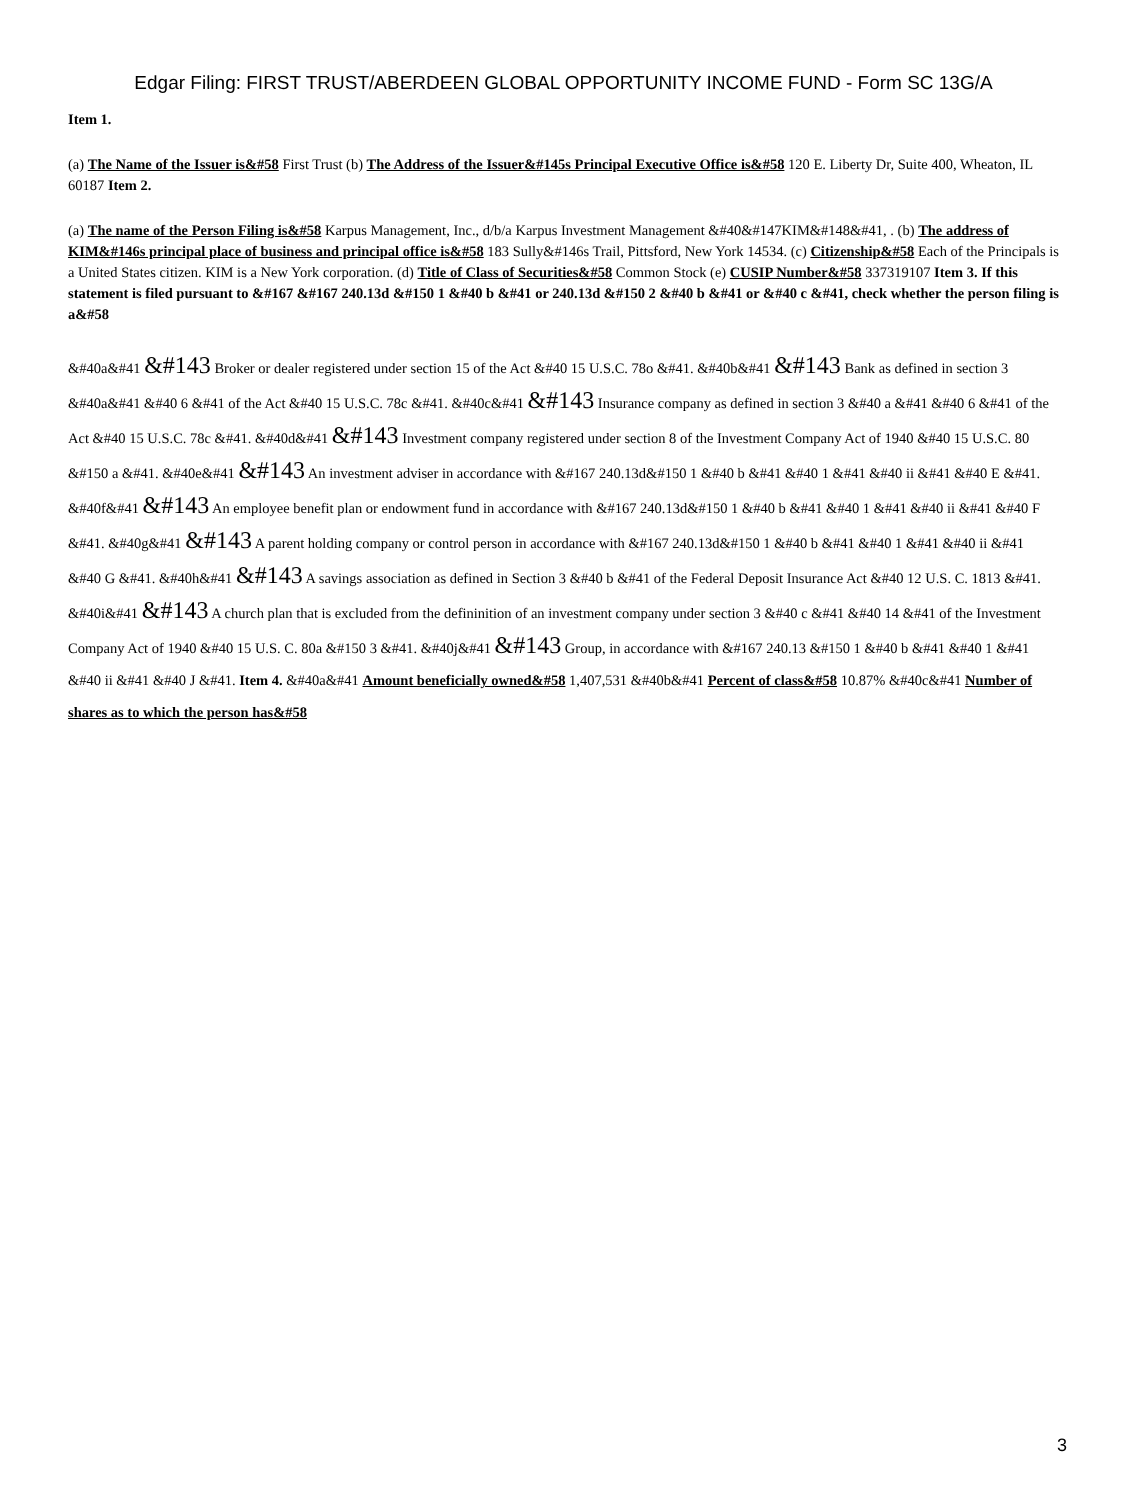Edgar Filing: FIRST TRUST/ABERDEEN GLOBAL OPPORTUNITY INCOME FUND - Form SC 13G/A
Item 1.
(a) The Name of the Issuer is&#58 First Trust (b) The Address of the Issuer&#145s Principal Executive Office is&#58 120 E. Liberty Dr, Suite 400, Wheaton, IL 60187 Item 2.
(a) The name of the Person Filing is&#58 Karpus Management, Inc., d/b/a Karpus Investment Management &#40&#147KIM&#148&#41, . (b) The address of KIM&#146s principal place of business and principal office is&#58 183 Sully&#146s Trail, Pittsford, New York 14534. (c) Citizenship&#58 Each of the Principals is a United States citizen. KIM is a New York corporation. (d) Title of Class of Securities&#58 Common Stock (e) CUSIP Number&#58 337319107 Item 3. If this statement is filed pursuant to &#167 &#167 240.13d &#150 1 &#40 b &#41 or 240.13d &#150 2 &#40 b &#41 or &#40 c &#41, check whether the person filing is a&#58
&#40a&#41 &#143 Broker or dealer registered under section 15 of the Act &#40 15 U.S.C. 78o &#41. &#40b&#41 &#143 Bank as defined in section 3 &#40a&#41 &#40 6 &#41 of the Act &#40 15 U.S.C. 78c &#41. &#40c&#41 &#143 Insurance company as defined in section 3 &#40 a &#41 &#40 6 &#41 of the Act &#40 15 U.S.C. 78c &#41. &#40d&#41 &#143 Investment company registered under section 8 of the Investment Company Act of 1940 &#40 15 U.S.C. 80 &#150 a &#41. &#40e&#41 &#143 An investment adviser in accordance with &#167 240.13d&#150 1 &#40 b &#41 &#40 1 &#41 &#40 ii &#41 &#40 E &#41. &#40f&#41 &#143 An employee benefit plan or endowment fund in accordance with &#167 240.13d&#150 1 &#40 b &#41 &#40 1 &#41 &#40 ii &#41 &#40 F &#41. &#40g&#41 &#143 A parent holding company or control person in accordance with &#167 240.13d&#150 1 &#40 b &#41 &#40 1 &#41 &#40 ii &#41 &#40 G &#41. &#40h&#41 &#143 A savings association as defined in Section 3 &#40 b &#41 of the Federal Deposit Insurance Act &#40 12 U.S. C. 1813 &#41. &#40i&#41 &#143 A church plan that is excluded from the defininition of an investment company under section 3 &#40 c &#41 &#40 14 &#41 of the Investment Company Act of 1940 &#40 15 U.S. C. 80a &#150 3 &#41. &#40j&#41 &#143 Group, in accordance with &#167 240.13 &#150 1 &#40 b &#41 &#40 1 &#41 &#40 ii &#41 &#40 J &#41. Item 4. &#40a&#41 Amount beneficially owned&#58 1,407,531 &#40b&#41 Percent of class&#58 10.87% &#40c&#41 Number of shares as to which the person has&#58
3